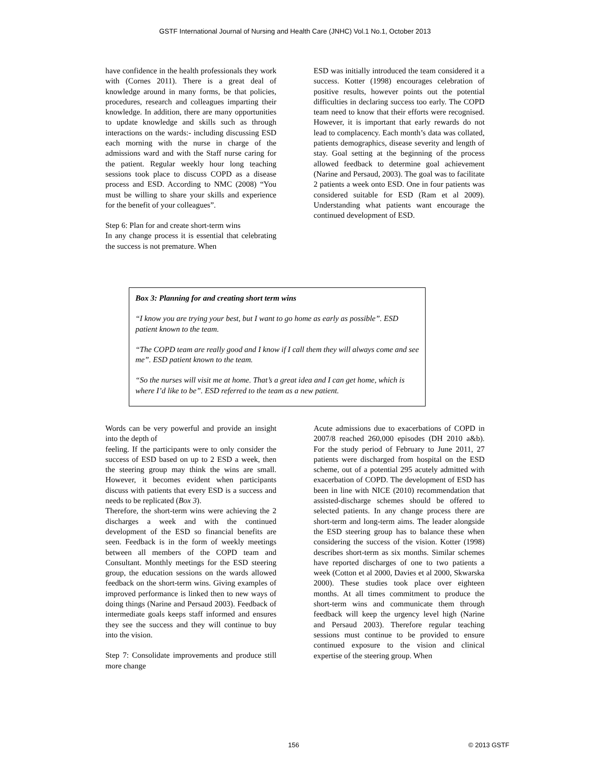GSTF International Journal of Nursing and Health Care (JNHC) Vol.1 No.1, October 2013
have confidence in the health professionals they work with (Cornes 2011). There is a great deal of knowledge around in many forms, be that policies, procedures, research and colleagues imparting their knowledge. In addition, there are many opportunities to update knowledge and skills such as through interactions on the wards:- including discussing ESD each morning with the nurse in charge of the admissions ward and with the Staff nurse caring for the patient. Regular weekly hour long teaching sessions took place to discuss COPD as a disease process and ESD. According to NMC (2008) “You must be willing to share your skills and experience for the benefit of your colleagues”.
Step 6: Plan for and create short-term wins
In any change process it is essential that celebrating the success is not premature. When
ESD was initially introduced the team considered it a success. Kotter (1998) encourages celebration of positive results, however points out the potential difficulties in declaring success too early. The COPD team need to know that their efforts were recognised. However, it is important that early rewards do not lead to complacency. Each month’s data was collated, patients demographics, disease severity and length of stay. Goal setting at the beginning of the process allowed feedback to determine goal achievement (Narine and Persaud, 2003). The goal was to facilitate 2 patients a week onto ESD. One in four patients was considered suitable for ESD (Ram et al 2009). Understanding what patients want encourage the continued development of ESD.
Box 3: Planning for and creating short term wins
“I know you are trying your best, but I want to go home as early as possible”. ESD patient known to the team.
“The COPD team are really good and I know if I call them they will always come and see me”. ESD patient known to the team.
“So the nurses will visit me at home. That’s a great idea and I can get home, which is where I’d like to be”. ESD referred to the team as a new patient.
Words can be very powerful and provide an insight into the depth of
feeling. If the participants were to only consider the success of ESD based on up to 2 ESD a week, then the steering group may think the wins are small. However, it becomes evident when participants discuss with patients that every ESD is a success and needs to be replicated (Box 3).
Therefore, the short-term wins were achieving the 2 discharges a week and with the continued development of the ESD so financial benefits are seen. Feedback is in the form of weekly meetings between all members of the COPD team and Consultant. Monthly meetings for the ESD steering group, the education sessions on the wards allowed feedback on the short-term wins. Giving examples of improved performance is linked then to new ways of doing things (Narine and Persaud 2003). Feedback of intermediate goals keeps staff informed and ensures they see the success and they will continue to buy into the vision.
Step 7: Consolidate improvements and produce still more change
Acute admissions due to exacerbations of COPD in 2007/8 reached 260,000 episodes (DH 2010 a&b). For the study period of February to June 2011, 27 patients were discharged from hospital on the ESD scheme, out of a potential 295 acutely admitted with exacerbation of COPD. The development of ESD has been in line with NICE (2010) recommendation that assisted-discharge schemes should be offered to selected patients. In any change process there are short-term and long-term aims. The leader alongside the ESD steering group has to balance these when considering the success of the vision. Kotter (1998) describes short-term as six months. Similar schemes have reported discharges of one to two patients a week (Cotton et al 2000, Davies et al 2000, Skwarska 2000). These studies took place over eighteen months. At all times commitment to produce the short-term wins and communicate them through feedback will keep the urgency level high (Narine and Persaud 2003). Therefore regular teaching sessions must continue to be provided to ensure continued exposure to the vision and clinical expertise of the steering group. When
156 © 2013 GSTF